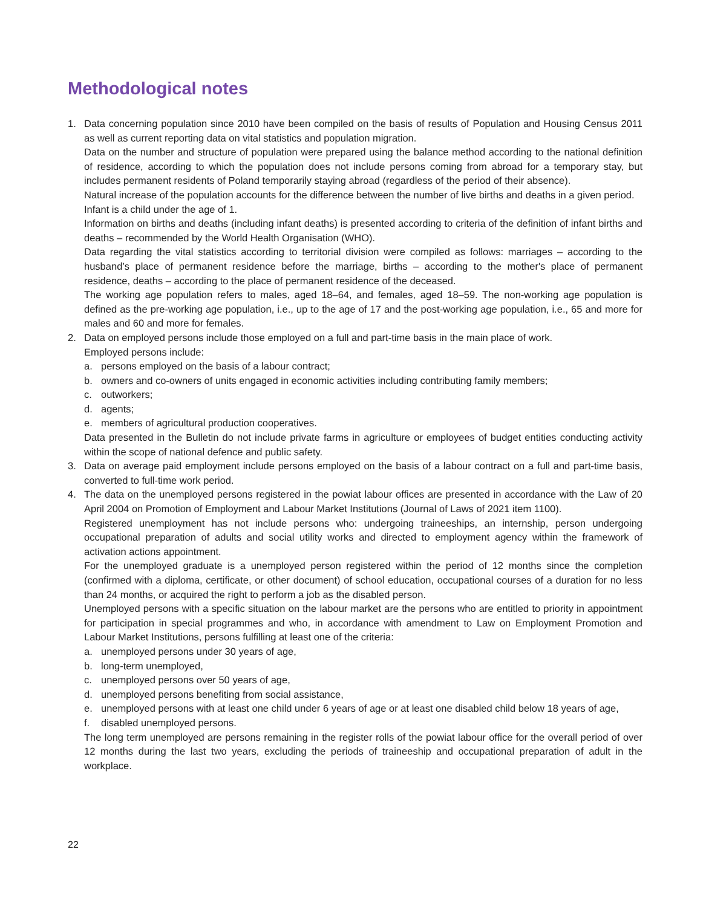Methodological notes
1. Data concerning population since 2010 have been compiled on the basis of results of Population and Housing Census 2011 as well as current reporting data on vital statistics and population migration.
Data on the number and structure of population were prepared using the balance method according to the national definition of residence, according to which the population does not include persons coming from abroad for a temporary stay, but includes permanent residents of Poland temporarily staying abroad (regardless of the period of their absence).
Natural increase of the population accounts for the difference between the number of live births and deaths in a given period.
Infant is a child under the age of 1.
Information on births and deaths (including infant deaths) is presented according to criteria of the definition of infant births and deaths – recommended by the World Health Organisation (WHO).
Data regarding the vital statistics according to territorial division were compiled as follows: marriages – according to the husband’s place of permanent residence before the marriage, births – according to the mother's place of permanent residence, deaths – according to the place of permanent residence of the deceased.
The working age population refers to males, aged 18–64, and females, aged 18–59. The non-working age population is defined as the pre-working age population, i.e., up to the age of 17 and the post-working age population, i.e., 65 and more for males and 60 and more for females.
2. Data on employed persons include those employed on a full and part-time basis in the main place of work.
Employed persons include:
a. persons employed on the basis of a labour contract;
b. owners and co-owners of units engaged in economic activities including contributing family members;
c. outworkers;
d. agents;
e. members of agricultural production cooperatives.
Data presented in the Bulletin do not include private farms in agriculture or employees of budget entities conducting activity within the scope of national defence and public safety.
3. Data on average paid employment include persons employed on the basis of a labour contract on a full and part-time basis, converted to full-time work period.
4. The data on the unemployed persons registered in the powiat labour offices are presented in accordance with the Law of 20 April 2004 on Promotion of Employment and Labour Market Institutions (Journal of Laws of 2021 item 1100).
Registered unemployment has not include persons who: undergoing traineeships, an internship, person undergoing occupational preparation of adults and social utility works and directed to employment agency within the framework of activation actions appointment.
For the unemployed graduate is a unemployed person registered within the period of 12 months since the completion (confirmed with a diploma, certificate, or other document) of school education, occupational courses of a duration for no less than 24 months, or acquired the right to perform a job as the disabled person.
Unemployed persons with a specific situation on the labour market are the persons who are entitled to priority in appointment for participation in special programmes and who, in accordance with amendment to Law on Employment Promotion and Labour Market Institutions, persons fulfilling at least one of the criteria:
a. unemployed persons under 30 years of age,
b. long-term unemployed,
c. unemployed persons over 50 years of age,
d. unemployed persons benefiting from social assistance,
e. unemployed persons with at least one child under 6 years of age or at least one disabled child below 18 years of age,
f. disabled unemployed persons.
The long term unemployed are persons remaining in the register rolls of the powiat labour office for the overall period of over 12 months during the last two years, excluding the periods of traineeship and occupational preparation of adult in the workplace.
22